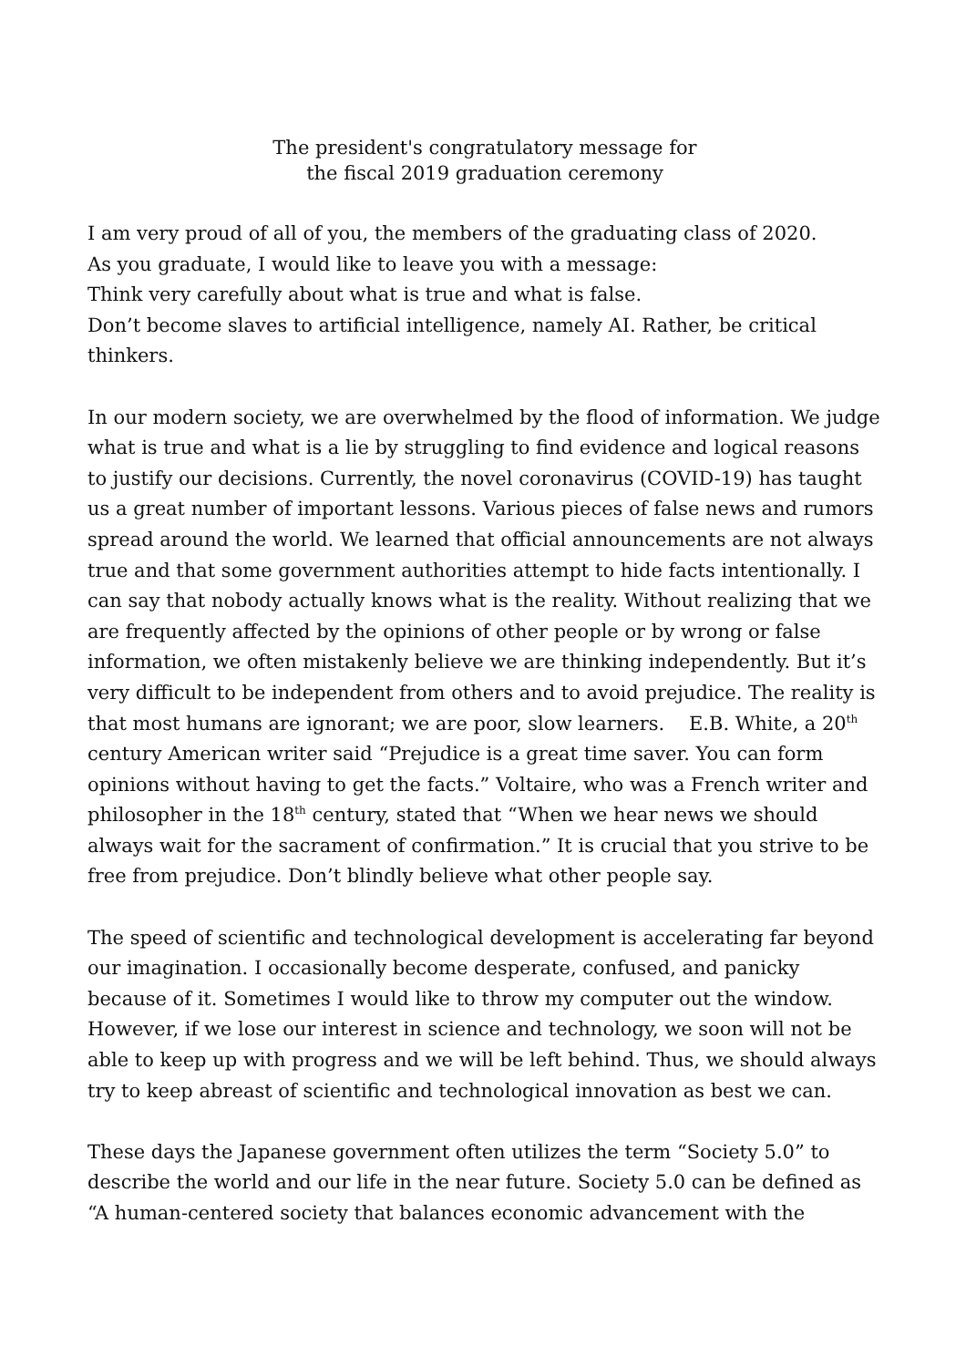The president's congratulatory message for
the fiscal 2019 graduation ceremony
I am very proud of all of you, the members of the graduating class of 2020.
As you graduate, I would like to leave you with a message:
Think very carefully about what is true and what is false.
Don’t become slaves to artificial intelligence, namely AI. Rather, be critical thinkers.
In our modern society, we are overwhelmed by the flood of information. We judge what is true and what is a lie by struggling to find evidence and logical reasons to justify our decisions. Currently, the novel coronavirus (COVID-19) has taught us a great number of important lessons. Various pieces of false news and rumors spread around the world. We learned that official announcements are not always true and that some government authorities attempt to hide facts intentionally. I can say that nobody actually knows what is the reality. Without realizing that we are frequently affected by the opinions of other people or by wrong or false information, we often mistakenly believe we are thinking independently. But it’s very difficult to be independent from others and to avoid prejudice. The reality is that most humans are ignorant; we are poor, slow learners. E.B. White, a 20<sup>th</sup> century American writer said “Prejudice is a great time saver. You can form opinions without having to get the facts.” Voltaire, who was a French writer and philosopher in the 18<sup>th</sup> century, stated that “When we hear news we should always wait for the sacrament of confirmation.” It is crucial that you strive to be free from prejudice. Don’t blindly believe what other people say.
The speed of scientific and technological development is accelerating far beyond our imagination. I occasionally become desperate, confused, and panicky because of it. Sometimes I would like to throw my computer out the window. However, if we lose our interest in science and technology, we soon will not be able to keep up with progress and we will be left behind. Thus, we should always try to keep abreast of scientific and technological innovation as best we can.
These days the Japanese government often utilizes the term “Society 5.0” to describe the world and our life in the near future. Society 5.0 can be defined as “A human-centered society that balances economic advancement with the